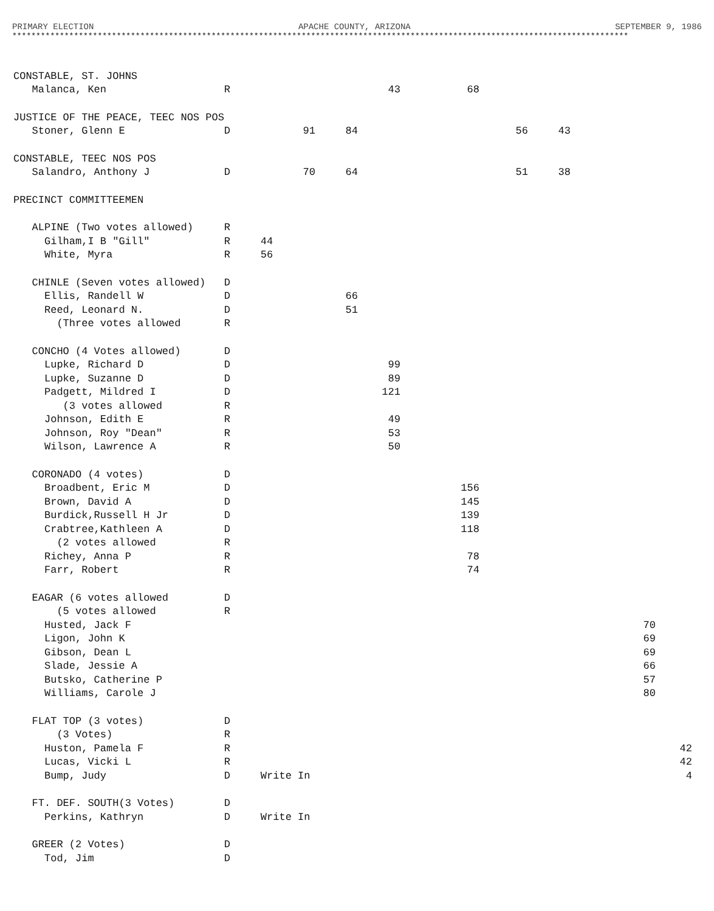PRIMARY ELECTION APACHE COUNTY, ARIZONA SEPTEMBER 9, 1986
**********************************************************************************************************************************
| CONSTABLE, ST. JOHNS | | | | | | | | | |
| Malanca, Ken | R | | | 43 | 68 | | | | |
| JUSTICE OF THE PEACE, TEEC NOS POS | | | | | | | | | |
| Stoner, Glenn E | D | 91 | 84 | | | 56 | 43 | | |
| CONSTABLE, TEEC NOS POS | | | | | | | | | |
| Salandro, Anthony J | D | 70 | 64 | | | 51 | 38 | | |
| PRECINCT COMMITTEEMEN | | | | | | | | | |
| ALPINE (Two votes allowed) | R | | | | | | | | |
| Gilham,I B "Gill" | R | 44 | | | | | | | |
| White, Myra | R | 56 | | | | | | | |
| CHINLE (Seven votes allowed) | D | | | | | | | | |
| Ellis, Randell W | D | | 66 | | | | | | |
| Reed, Leonard N. | D | | 51 | | | | | | |
| (Three votes allowed | R | | | | | | | | |
| CONCHO (4 Votes allowed) | D | | | | | | | | |
| Lupke, Richard D | D | | | 99 | | | | | |
| Lupke, Suzanne D | D | | | 89 | | | | | |
| Padgett, Mildred I | D | | | 121 | | | | | |
| (3 votes allowed | R | | | | | | | | |
| Johnson, Edith E | R | | | 49 | | | | | |
| Johnson, Roy "Dean" | R | | | 53 | | | | | |
| Wilson, Lawrence A | R | | | 50 | | | | | |
| CORONADO (4 votes) | D | | | | | | | | |
| Broadbent, Eric M | D | | | | 156 | | | | |
| Brown, David A | D | | | | 145 | | | | |
| Burdick,Russell H Jr | D | | | | 139 | | | | |
| Crabtree,Kathleen A | D | | | | 118 | | | | |
| (2 votes allowed | R | | | | | | | | |
| Richey, Anna P | R | | | | 78 | | | | |
| Farr, Robert | R | | | | 74 | | | | |
| EAGAR (6 votes allowed | D | | | | | | | | |
| (5 votes allowed | R | | | | | | | | |
| Husted, Jack F | | | | | | | | 70 | |
| Ligon, John K | | | | | | | | 69 | |
| Gibson, Dean L | | | | | | | | 69 | |
| Slade, Jessie A | | | | | | | | 66 | |
| Butsko, Catherine P | | | | | | | | 57 | |
| Williams, Carole J | | | | | | | | 80 | |
| FLAT TOP (3 votes) | D | | | | | | | | |
| (3 Votes) | R | | | | | | | | |
| Huston, Pamela F | R | | | | | | | | 42 |
| Lucas, Vicki L | R | | | | | | | | 42 |
| Bump, Judy | D | Write In | | | | | | | 4 |
| FT. DEF. SOUTH(3 Votes) | D | | | | | | | | |
| Perkins, Kathryn | D | Write In | | | | | | | |
| GREER (2 Votes) | D | | | | | | | | |
| Tod, Jim | D | | | | | | | | |